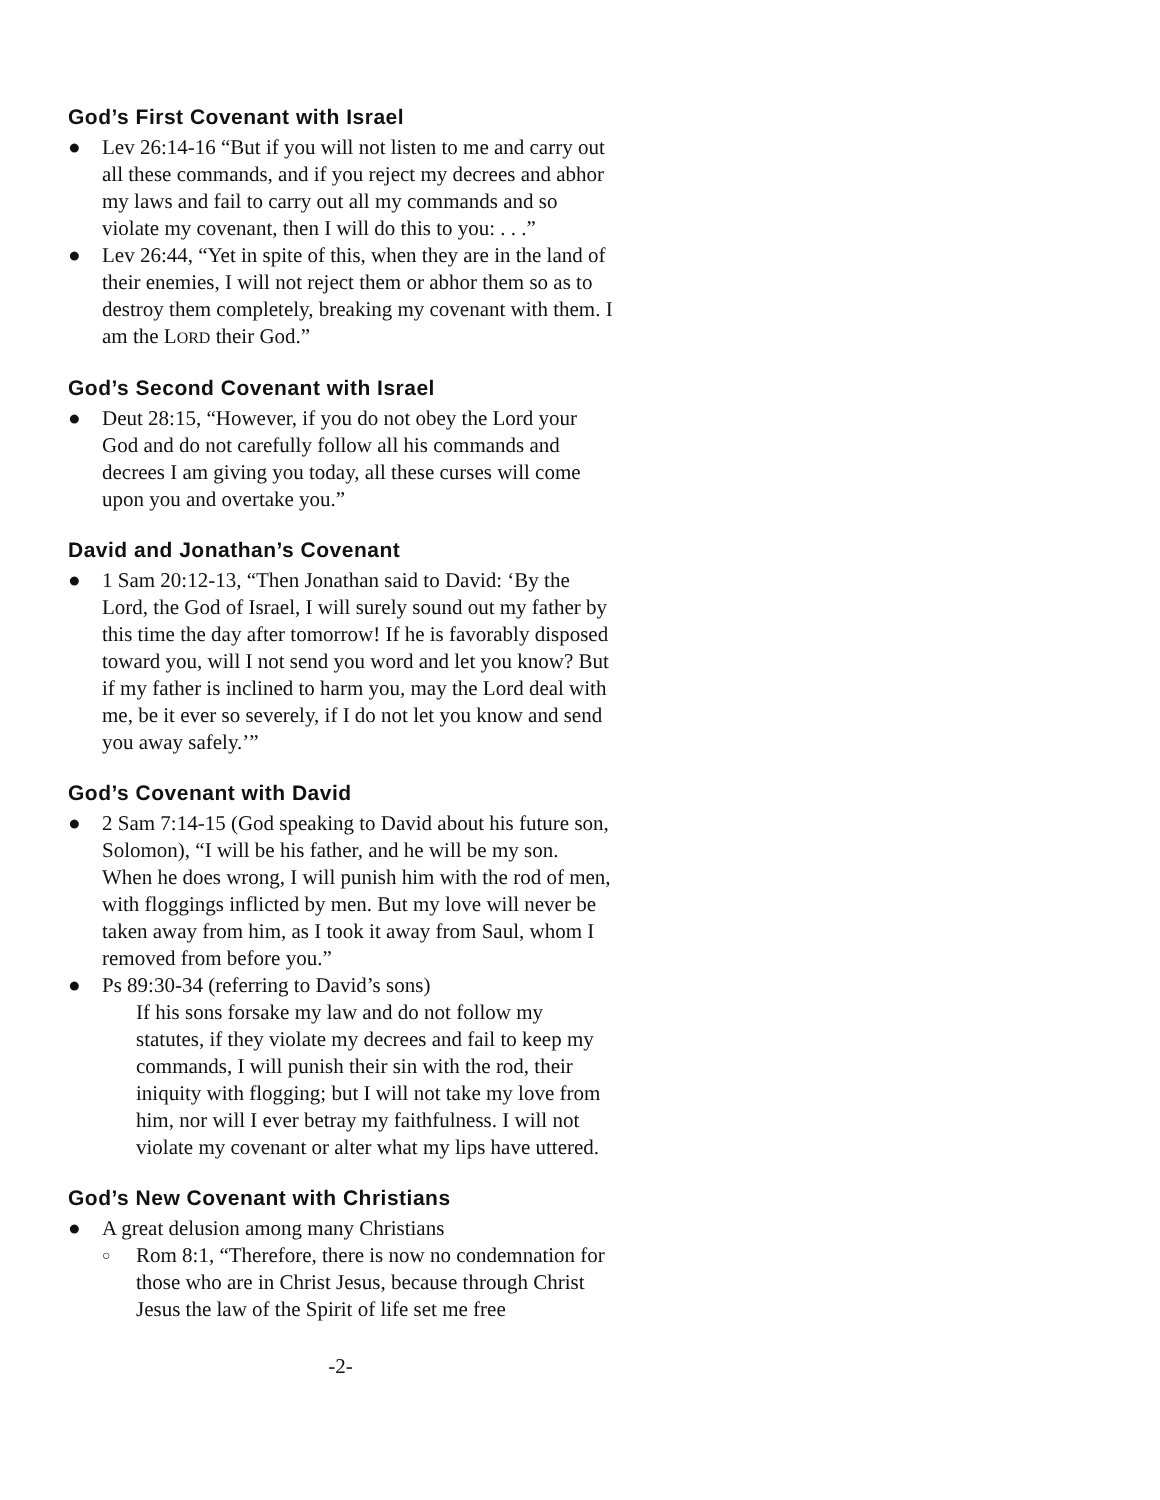God’s First Covenant with Israel
● Lev 26:14-16 “But if you will not listen to me and carry out all these commands, and if you reject my decrees and abhor my laws and fail to carry out all my commands and so violate my covenant, then I will do this to you: . . .”
● Lev 26:44, “Yet in spite of this, when they are in the land of their enemies, I will not reject them or abhor them so as to destroy them completely, breaking my covenant with them. I am the LORD their God.”
God’s Second Covenant with Israel
● Deut 28:15, “However, if you do not obey the Lord your God and do not carefully follow all his commands and decrees I am giving you today, all these curses will come upon you and overtake you.”
David and Jonathan’s Covenant
● 1 Sam 20:12-13, “Then Jonathan said to David: ‘By the Lord, the God of Israel, I will surely sound out my father by this time the day after tomorrow! If he is favorably disposed toward you, will I not send you word and let you know? But if my father is inclined to harm you, may the Lord deal with me, be it ever so severely, if I do not let you know and send you away safely.’”
God’s Covenant with David
● 2 Sam 7:14-15 (God speaking to David about his future son, Solomon), “I will be his father, and he will be my son. When he does wrong, I will punish him with the rod of men, with floggings inflicted by men. But my love will never be taken away from him, as I took it away from Saul, whom I removed from before you.”
● Ps 89:30-34 (referring to David’s sons)
If his sons forsake my law and do not follow my statutes, if they violate my decrees and fail to keep my commands, I will punish their sin with the rod, their iniquity with flogging; but I will not take my love from him, nor will I ever betray my faithfulness. I will not violate my covenant or alter what my lips have uttered.
God’s New Covenant with Christians
● A great delusion among many Christians
○ Rom 8:1, “Therefore, there is now no condemnation for those who are in Christ Jesus, because through Christ Jesus the law of the Spirit of life set me free
-2-